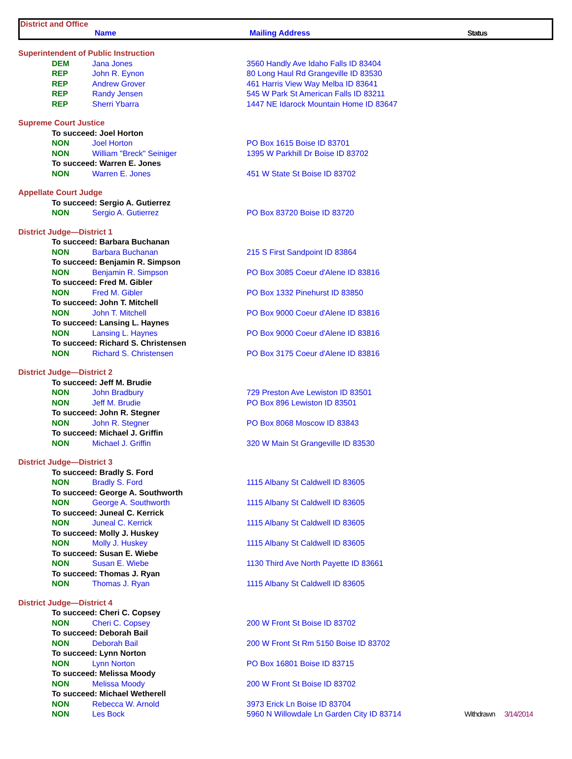District and Office
Name Mailing Address Status
| Superintendent of Public Instruction | | | |
| DEM | Jana Jones | 3560 Handly Ave Idaho Falls ID 83404 | |
| REP | John R. Eynon | 80 Long Haul Rd Grangeville ID 83530 | |
| REP | Andrew Grover | 461 Harris View Way Melba ID 83641 | |
| REP | Randy Jensen | 545 W Park St American Falls ID 83211 | |
| REP | Sherri Ybarra | 1447 NE Idarock Mountain Home ID 83647 | |
| Supreme Court Justice | | | |
| To succeed: Joel Horton | | | |
| NON | Joel Horton | PO Box 1615 Boise ID 83701 | |
| NON | William "Breck" Seiniger | 1395 W Parkhill Dr Boise ID 83702 | |
| To succeed: Warren E. Jones | | | |
| NON | Warren E. Jones | 451 W State St Boise ID 83702 | |
| Appellate Court Judge | | | |
| To succeed: Sergio A. Gutierrez | | | |
| NON | Sergio A. Gutierrez | PO Box 83720 Boise ID 83720 | |
| District Judge—District 1 | | | |
| To succeed: Barbara Buchanan | | | |
| NON | Barbara Buchanan | 215 S First Sandpoint ID 83864 | |
| To succeed: Benjamin R. Simpson | | | |
| NON | Benjamin R. Simpson | PO Box 3085 Coeur d'Alene ID 83816 | |
| To succeed: Fred M. Gibler | | | |
| NON | Fred M. Gibler | PO Box 1332 Pinehurst ID 83850 | |
| To succeed: John T. Mitchell | | | |
| NON | John T. Mitchell | PO Box 9000 Coeur d'Alene ID 83816 | |
| To succeed: Lansing L. Haynes | | | |
| NON | Lansing L. Haynes | PO Box 9000 Coeur d'Alene ID 83816 | |
| To succeed: Richard S. Christensen | | | |
| NON | Richard S. Christensen | PO Box 3175 Coeur d'Alene ID 83816 | |
| District Judge—District 2 | | | |
| To succeed: Jeff M. Brudie | | | |
| NON | John Bradbury | 729 Preston Ave Lewiston ID 83501 | |
| NON | Jeff M. Brudie | PO Box 896 Lewiston ID 83501 | |
| To succeed: John R. Stegner | | | |
| NON | John R. Stegner | PO Box 8068 Moscow ID 83843 | |
| To succeed: Michael J. Griffin | | | |
| NON | Michael J. Griffin | 320 W Main St Grangeville ID 83530 | |
| District Judge—District 3 | | | |
| To succeed: Bradly S. Ford | | | |
| NON | Bradly S. Ford | 1115 Albany St Caldwell ID 83605 | |
| To succeed: George A. Southworth | | | |
| NON | George A. Southworth | 1115 Albany St Caldwell ID 83605 | |
| To succeed: Juneal C. Kerrick | | | |
| NON | Juneal C. Kerrick | 1115 Albany St Caldwell ID 83605 | |
| To succeed: Molly J. Huskey | | | |
| NON | Molly J. Huskey | 1115 Albany St Caldwell ID 83605 | |
| To succeed: Susan E. Wiebe | | | |
| NON | Susan E. Wiebe | 1130 Third Ave North Payette ID 83661 | |
| To succeed: Thomas J. Ryan | | | |
| NON | Thomas J. Ryan | 1115 Albany St Caldwell ID 83605 | |
| District Judge—District 4 | | | |
| To succeed: Cheri C. Copsey | | | |
| NON | Cheri C. Copsey | 200 W Front St Boise ID 83702 | |
| To succeed: Deborah Bail | | | |
| NON | Deborah Bail | 200 W Front St Rm 5150 Boise ID 83702 | |
| To succeed: Lynn Norton | | | |
| NON | Lynn Norton | PO Box 16801 Boise ID 83715 | |
| To succeed: Melissa Moody | | | |
| NON | Melissa Moody | 200 W Front St Boise ID 83702 | |
| To succeed: Michael Wetherell | | | |
| NON | Rebecca W. Arnold | 3973 Erick Ln Boise ID 83704 | |
| NON | Les Bock | 5960 N Willowdale Ln Garden City ID 83714 | Withdrawn 3/14/2014 |